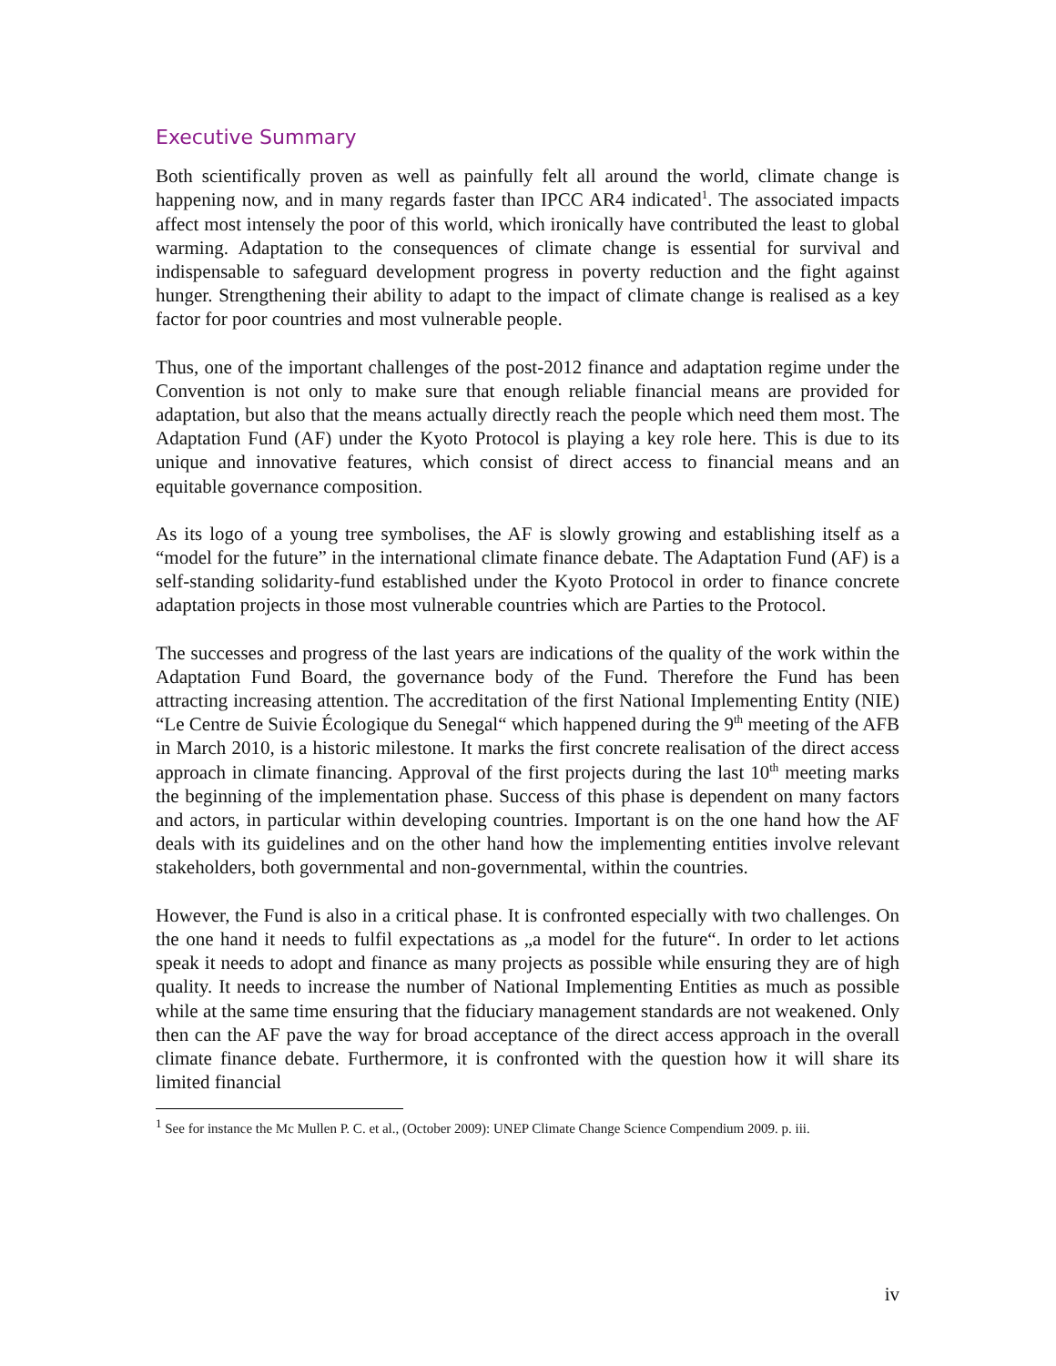Executive Summary
Both scientifically proven as well as painfully felt all around the world, climate change is happening now, and in many regards faster than IPCC AR4 indicated<sup>1</sup>. The associated impacts affect most intensely the poor of this world, which ironically have contributed the least to global warming. Adaptation to the consequences of climate change is essential for survival and indispensable to safeguard development progress in poverty reduction and the fight against hunger. Strengthening their ability to adapt to the impact of climate change is realised as a key factor for poor countries and most vulnerable people.
Thus, one of the important challenges of the post-2012 finance and adaptation regime under the Convention is not only to make sure that enough reliable financial means are provided for adaptation, but also that the means actually directly reach the people which need them most. The Adaptation Fund (AF) under the Kyoto Protocol is playing a key role here. This is due to its unique and innovative features, which consist of direct access to financial means and an equitable governance composition.
As its logo of a young tree symbolises, the AF is slowly growing and establishing itself as a “model for the future” in the international climate finance debate. The Adaptation Fund (AF) is a self-standing solidarity-fund established under the Kyoto Protocol in order to finance concrete adaptation projects in those most vulnerable countries which are Parties to the Protocol.
The successes and progress of the last years are indications of the quality of the work within the Adaptation Fund Board, the governance body of the Fund. Therefore the Fund has been attracting increasing attention. The accreditation of the first National Implementing Entity (NIE) “Le Centre de Suivie Écologique du Senegal“ which happened during the 9<sup>th</sup> meeting of the AFB in March 2010, is a historic milestone. It marks the first concrete realisation of the direct access approach in climate financing. Approval of the first projects during the last 10<sup>th</sup> meeting marks the beginning of the implementation phase. Success of this phase is dependent on many factors and actors, in particular within developing countries. Important is on the one hand how the AF deals with its guidelines and on the other hand how the implementing entities involve relevant stakeholders, both governmental and non-governmental, within the countries.
However, the Fund is also in a critical phase. It is confronted especially with two challenges. On the one hand it needs to fulfil expectations as „a model for the future“. In order to let actions speak it needs to adopt and finance as many projects as possible while ensuring they are of high quality. It needs to increase the number of National Implementing Entities as much as possible while at the same time ensuring that the fiduciary management standards are not weakened. Only then can the AF pave the way for broad acceptance of the direct access approach in the overall climate finance debate. Furthermore, it is confronted with the question how it will share its limited financial
<sup>1</sup> See for instance the Mc Mullen P. C. et al., (October 2009): UNEP Climate Change Science Compendium 2009. p. iii.
iv